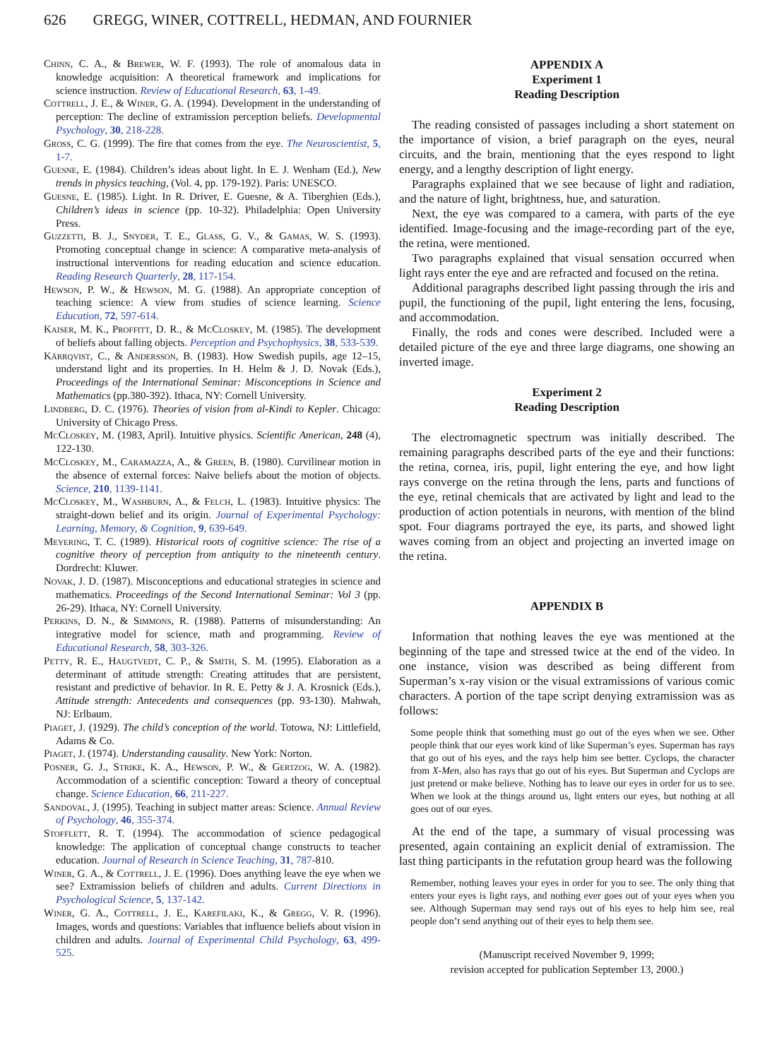626 GREGG, WINER, COTTRELL, HEDMAN, AND FOURNIER
Chinn, C. A., & Brewer, W. F. (1993). The role of anomalous data in knowledge acquisition: A theoretical framework and implications for science instruction. Review of Educational Research, 63, 1-49.
Cottrell, J. E., & Winer, G. A. (1994). Development in the understanding of perception: The decline of extramission perception beliefs. Developmental Psychology, 30, 218-228.
Gross, C. G. (1999). The fire that comes from the eye. The Neuroscientist, 5, 1-7.
Guesne, E. (1984). Children’s ideas about light. In E. J. Wenham (Ed.), New trends in physics teaching, (Vol. 4, pp. 179-192). Paris: UNESCO.
Guesne, E. (1985). Light. In R. Driver, E. Guesne, & A. Tiberghien (Eds.), Children’s ideas in science (pp. 10-32). Philadelphia: Open University Press.
Guzzetti, B. J., Snyder, T. E., Glass, G. V., & Gamas, W. S. (1993). Promoting conceptual change in science: A comparative meta-analysis of instructional interventions for reading education and science education. Reading Research Quarterly, 28, 117-154.
Hewson, P. W., & Hewson, M. G. (1988). An appropriate conception of teaching science: A view from studies of science learning. Science Education, 72, 597-614.
Kaiser, M. K., Proffitt, D. R., & McCloskey, M. (1985). The development of beliefs about falling objects. Perception and Psychophysics, 38, 533-539.
Kärrqvist, C., & Andersson, B. (1983). How Swedish pupils, age 12–15, understand light and its properties. In H. Helm & J. D. Novak (Eds.), Proceedings of the International Seminar: Misconceptions in Science and Mathematics (pp.380-392). Ithaca, NY: Cornell University.
Lindberg, D. C. (1976). Theories of vision from al-Kindi to Kepler. Chicago: University of Chicago Press.
McCloskey, M. (1983, April). Intuitive physics. Scientific American, 248 (4), 122-130.
McCloskey, M., Caramazza, A., & Green, B. (1980). Curvilinear motion in the absence of external forces: Naive beliefs about the motion of objects. Science, 210, 1139-1141.
McCloskey, M., Washburn, A., & Felch, L. (1983). Intuitive physics: The straight-down belief and its origin. Journal of Experimental Psychology: Learning, Memory, & Cognition, 9, 639-649.
Meyering, T. C. (1989). Historical roots of cognitive science: The rise of a cognitive theory of perception from antiquity to the nineteenth century. Dordrecht: Kluwer.
Novak, J. D. (1987). Misconceptions and educational strategies in science and mathematics. Proceedings of the Second International Seminar: Vol 3 (pp. 26-29). Ithaca, NY: Cornell University.
Perkins, D. N., & Simmons, R. (1988). Patterns of misunderstanding: An integrative model for science, math and programming. Review of Educational Research, 58, 303-326.
Petty, R. E., Haugtvedt, C. P., & Smith, S. M. (1995). Elaboration as a determinant of attitude strength: Creating attitudes that are persistent, resistant and predictive of behavior. In R. E. Petty & J. A. Krosnick (Eds.), Attitude strength: Antecedents and consequences (pp. 93-130). Mahwah, NJ: Erlbaum.
Piaget, J. (1929). The child’s conception of the world. Totowa, NJ: Littlefield, Adams & Co.
Piaget, J. (1974). Understanding causality. New York: Norton.
Posner, G. J., Strike, K. A., Hewson, P. W., & Gertzog, W. A. (1982). Accommodation of a scientific conception: Toward a theory of conceptual change. Science Education, 66, 211-227.
Sandoval, J. (1995). Teaching in subject matter areas: Science. Annual Review of Psychology, 46, 355-374.
Stofflett, R. T. (1994). The accommodation of science pedagogical knowledge: The application of conceptual change constructs to teacher education. Journal of Research in Science Teaching, 31, 787-810.
Winer, G. A., & Cottrell, J. E. (1996). Does anything leave the eye when we see? Extramission beliefs of children and adults. Current Directions in Psychological Science, 5, 137-142.
Winer, G. A., Cottrell, J. E., Karefilaki, K., & Gregg, V. R. (1996). Images, words and questions: Variables that influence beliefs about vision in children and adults. Journal of Experimental Child Psychology, 63, 499-525.
APPENDIX A
Experiment 1
Reading Description
The reading consisted of passages including a short statement on the importance of vision, a brief paragraph on the eyes, neural circuits, and the brain, mentioning that the eyes respond to light energy, and a lengthy description of light energy.
Paragraphs explained that we see because of light and radiation, and the nature of light, brightness, hue, and saturation.
Next, the eye was compared to a camera, with parts of the eye identified. Image-focusing and the image-recording part of the eye, the retina, were mentioned.
Two paragraphs explained that visual sensation occurred when light rays enter the eye and are refracted and focused on the retina.
Additional paragraphs described light passing through the iris and pupil, the functioning of the pupil, light entering the lens, focusing, and accommodation.
Finally, the rods and cones were described. Included were a detailed picture of the eye and three large diagrams, one showing an inverted image.
Experiment 2
Reading Description
The electromagnetic spectrum was initially described. The remaining paragraphs described parts of the eye and their functions: the retina, cornea, iris, pupil, light entering the eye, and how light rays converge on the retina through the lens, parts and functions of the eye, retinal chemicals that are activated by light and lead to the production of action potentials in neurons, with mention of the blind spot. Four diagrams portrayed the eye, its parts, and showed light waves coming from an object and projecting an inverted image on the retina.
APPENDIX B
Information that nothing leaves the eye was mentioned at the beginning of the tape and stressed twice at the end of the video. In one instance, vision was described as being different from Superman’s x-ray vision or the visual extramissions of various comic characters. A portion of the tape script denying extramission was as follows:
Some people think that something must go out of the eyes when we see. Other people think that our eyes work kind of like Superman’s eyes. Superman has rays that go out of his eyes, and the rays help him see better. Cyclops, the character from X-Men, also has rays that go out of his eyes. But Superman and Cyclops are just pretend or make believe. Nothing has to leave our eyes in order for us to see. When we look at the things around us, light enters our eyes, but nothing at all goes out of our eyes.
At the end of the tape, a summary of visual processing was presented, again containing an explicit denial of extramission. The last thing participants in the refutation group heard was the following
Remember, nothing leaves your eyes in order for you to see. The only thing that enters your eyes is light rays, and nothing ever goes out of your eyes when you see. Although Superman may send rays out of his eyes to help him see, real people don’t send anything out of their eyes to help them see.
(Manuscript received November 9, 1999;
revision accepted for publication September 13, 2000.)